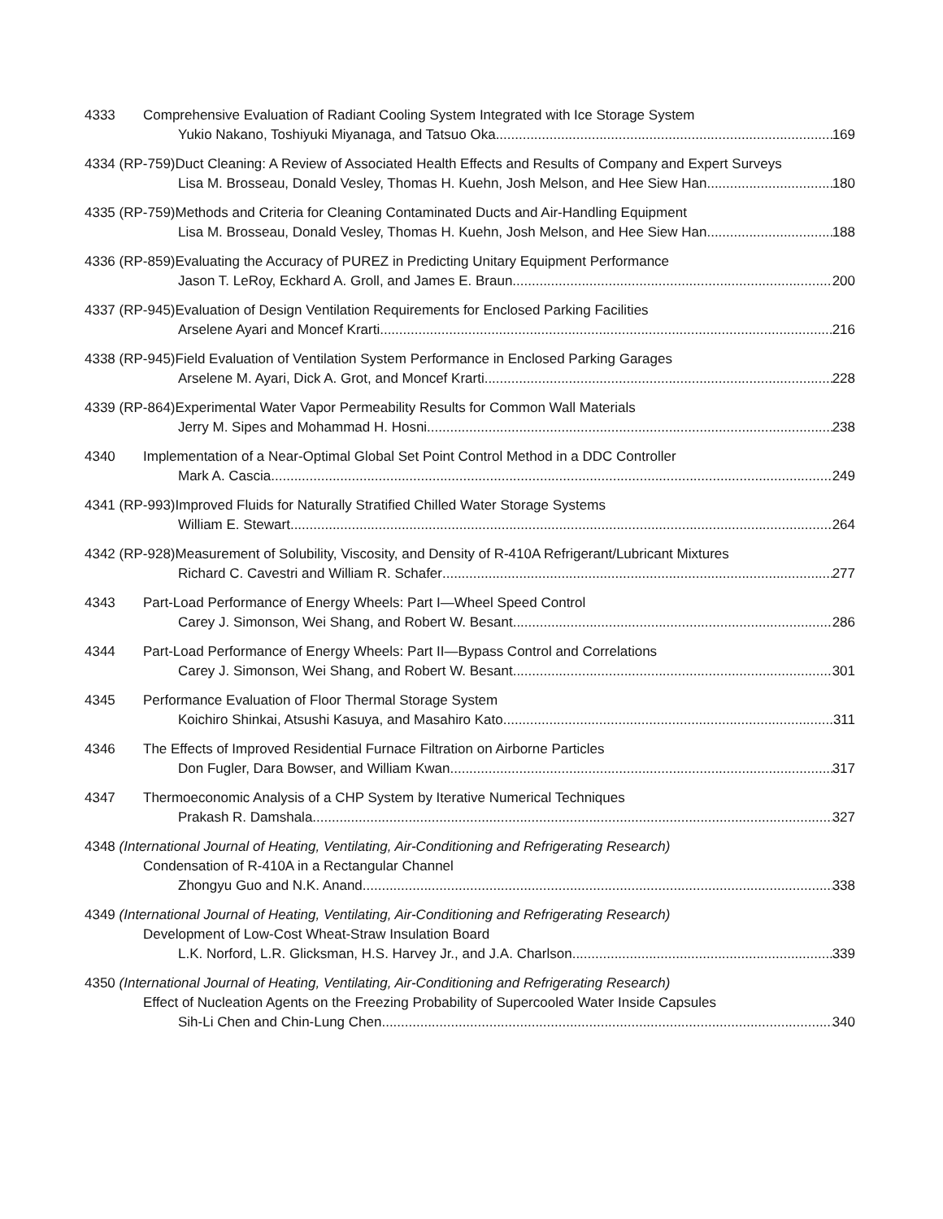4333 Comprehensive Evaluation of Radiant Cooling System Integrated with Ice Storage System
Yukio Nakano, Toshiyuki Miyanaga, and Tatsuo Oka 169
4334 (RP-759) Duct Cleaning: A Review of Associated Health Effects and Results of Company and Expert Surveys
Lisa M. Brosseau, Donald Vesley, Thomas H. Kuehn, Josh Melson, and Hee Siew Han 180
4335 (RP-759) Methods and Criteria for Cleaning Contaminated Ducts and Air-Handling Equipment
Lisa M. Brosseau, Donald Vesley, Thomas H. Kuehn, Josh Melson, and Hee Siew Han 188
4336 (RP-859) Evaluating the Accuracy of PUREZ in Predicting Unitary Equipment Performance
Jason T. LeRoy, Eckhard A. Groll, and James E. Braun 200
4337 (RP-945) Evaluation of Design Ventilation Requirements for Enclosed Parking Facilities
Arselene Ayari and Moncef Krarti 216
4338 (RP-945) Field Evaluation of Ventilation System Performance in Enclosed Parking Garages
Arselene M. Ayari, Dick A. Grot, and Moncef Krarti 228
4339 (RP-864) Experimental Water Vapor Permeability Results for Common Wall Materials
Jerry M. Sipes and Mohammad H. Hosni 238
4340 Implementation of a Near-Optimal Global Set Point Control Method in a DDC Controller
Mark A. Cascia 249
4341 (RP-993) Improved Fluids for Naturally Stratified Chilled Water Storage Systems
William E. Stewart 264
4342 (RP-928) Measurement of Solubility, Viscosity, and Density of R-410A Refrigerant/Lubricant Mixtures
Richard C. Cavestri and William R. Schafer 277
4343 Part-Load Performance of Energy Wheels: Part I—Wheel Speed Control
Carey J. Simonson, Wei Shang, and Robert W. Besant 286
4344 Part-Load Performance of Energy Wheels: Part II—Bypass Control and Correlations
Carey J. Simonson, Wei Shang, and Robert W. Besant 301
4345 Performance Evaluation of Floor Thermal Storage System
Koichiro Shinkai, Atsushi Kasuya, and Masahiro Kato 311
4346 The Effects of Improved Residential Furnace Filtration on Airborne Particles
Don Fugler, Dara Bowser, and William Kwan 317
4347 Thermoeconomic Analysis of a CHP System by Iterative Numerical Techniques
Prakash R. Damshala 327
4348 (International Journal of Heating, Ventilating, Air-Conditioning and Refrigerating Research)
Condensation of R-410A in a Rectangular Channel
Zhongyu Guo and N.K. Anand 338
4349 (International Journal of Heating, Ventilating, Air-Conditioning and Refrigerating Research)
Development of Low-Cost Wheat-Straw Insulation Board
L.K. Norford, L.R. Glicksman, H.S. Harvey Jr., and J.A. Charlson 339
4350 (International Journal of Heating, Ventilating, Air-Conditioning and Refrigerating Research)
Effect of Nucleation Agents on the Freezing Probability of Supercooled Water Inside Capsules
Sih-Li Chen and Chin-Lung Chen 340